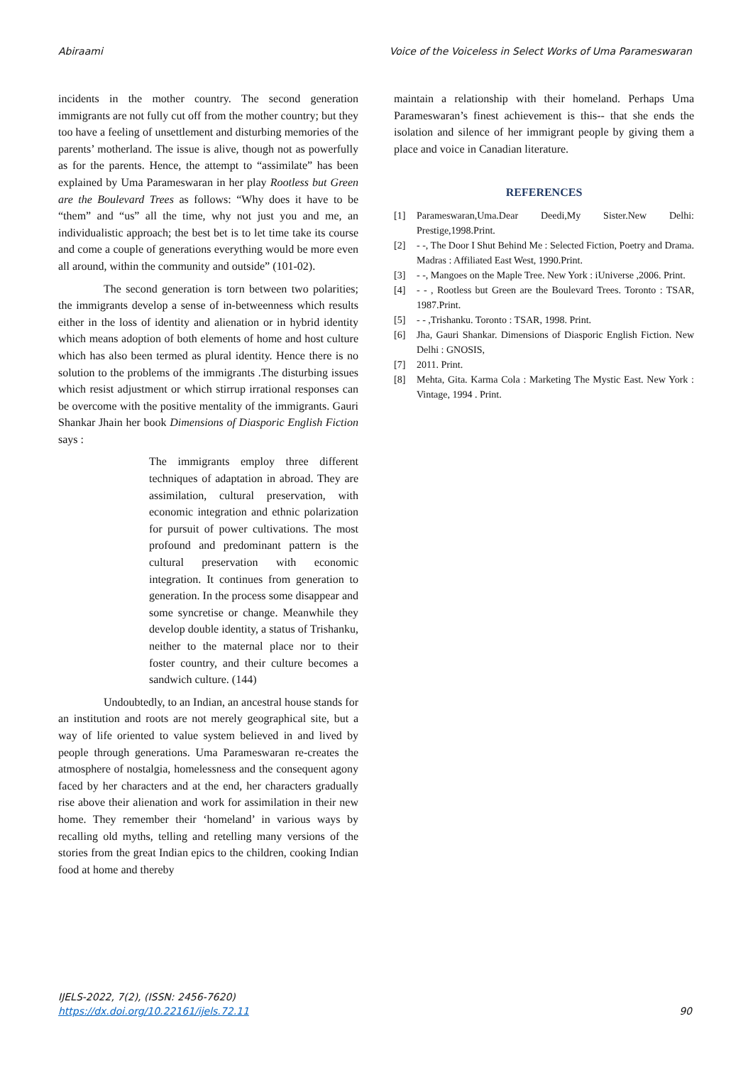Abiraami Voice of the Voiceless in Select Works of Uma Parameswaran
incidents in the mother country. The second generation immigrants are not fully cut off from the mother country; but they too have a feeling of unsettlement and disturbing memories of the parents’ motherland. The issue is alive, though not as powerfully as for the parents. Hence, the attempt to “assimilate” has been explained by Uma Parameswaran in her play Rootless but Green are the Boulevard Trees as follows: “Why does it have to be “them” and “us” all the time, why not just you and me, an individualistic approach; the best bet is to let time take its course and come a couple of generations everything would be more even all around, within the community and outside” (101-02).
The second generation is torn between two polarities; the immigrants develop a sense of in-betweenness which results either in the loss of identity and alienation or in hybrid identity which means adoption of both elements of home and host culture which has also been termed as plural identity. Hence there is no solution to the problems of the immigrants .The disturbing issues which resist adjustment or which stirrup irrational responses can be overcome with the positive mentality of the immigrants. Gauri Shankar Jhain her book Dimensions of Diasporic English Fiction says :
The immigrants employ three different techniques of adaptation in abroad. They are assimilation, cultural preservation, with economic integration and ethnic polarization for pursuit of power cultivations. The most profound and predominant pattern is the cultural preservation with economic integration. It continues from generation to generation. In the process some disappear and some syncretise or change. Meanwhile they develop double identity, a status of Trishanku, neither to the maternal place nor to their foster country, and their culture becomes a sandwich culture. (144)
Undoubtedly, to an Indian, an ancestral house stands for an institution and roots are not merely geographical site, but a way of life oriented to value system believed in and lived by people through generations. Uma Parameswaran re-creates the atmosphere of nostalgia, homelessness and the consequent agony faced by her characters and at the end, her characters gradually rise above their alienation and work for assimilation in their new home. They remember their ‘homeland’ in various ways by recalling old myths, telling and retelling many versions of the stories from the great Indian epics to the children, cooking Indian food at home and thereby
maintain a relationship with their homeland. Perhaps Uma Parameswaran’s finest achievement is this-- that she ends the isolation and silence of her immigrant people by giving them a place and voice in Canadian literature.
REFERENCES
[1] Parameswaran,Uma.Dear Deedi,My Sister.New Delhi: Prestige,1998.Print.
[2] - -, The Door I Shut Behind Me : Selected Fiction, Poetry and Drama. Madras : Affiliated East West, 1990.Print.
[3] - -, Mangoes on the Maple Tree. New York : iUniverse ,2006. Print.
[4] - - , Rootless but Green are the Boulevard Trees. Toronto : TSAR, 1987.Print.
[5] - - ,Trishanku. Toronto : TSAR, 1998. Print.
[6] Jha, Gauri Shankar. Dimensions of Diasporic English Fiction. New Delhi : GNOSIS,
[7] 2011. Print.
[8] Mehta, Gita. Karma Cola : Marketing The Mystic East. New York : Vintage, 1994 . Print.
IJELS-2022, 7(2), (ISSN: 2456-7620)
https://dx.doi.org/10.22161/ijels.72.11
90